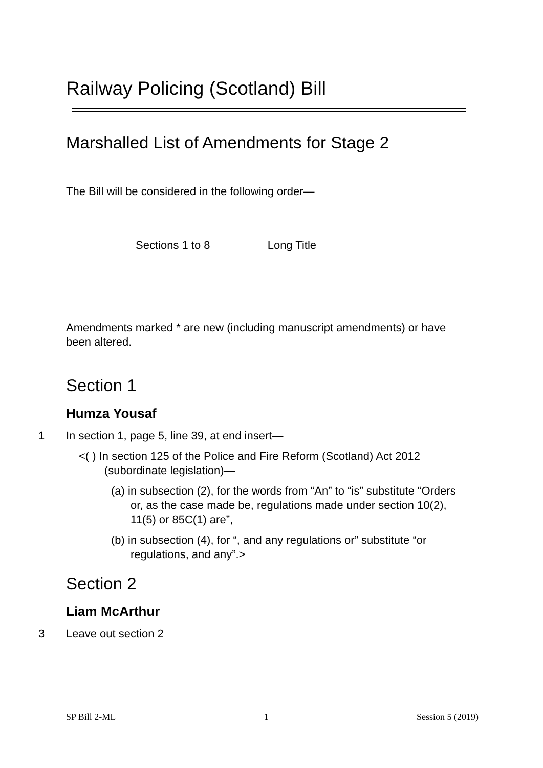Railway Policing (Scotland) Bill
Marshalled List of Amendments for Stage 2
The Bill will be considered in the following order—
Sections 1 to 8 Long Title
Amendments marked * are new (including manuscript amendments) or have been altered.
Section 1
Humza Yousaf
1 In section 1, page 5, line 39, at end insert—
<( ) In section 125 of the Police and Fire Reform (Scotland) Act 2012 (subordinate legislation)—
(a) in subsection (2), for the words from “An” to “is” substitute “Orders or, as the case made be, regulations made under section 10(2), 11(5) or 85C(1) are”,
(b) in subsection (4), for “, and any regulations or” substitute “or regulations, and any”.>
Section 2
Liam McArthur
3 Leave out section 2
SP Bill 2-ML 1 Session 5 (2019)